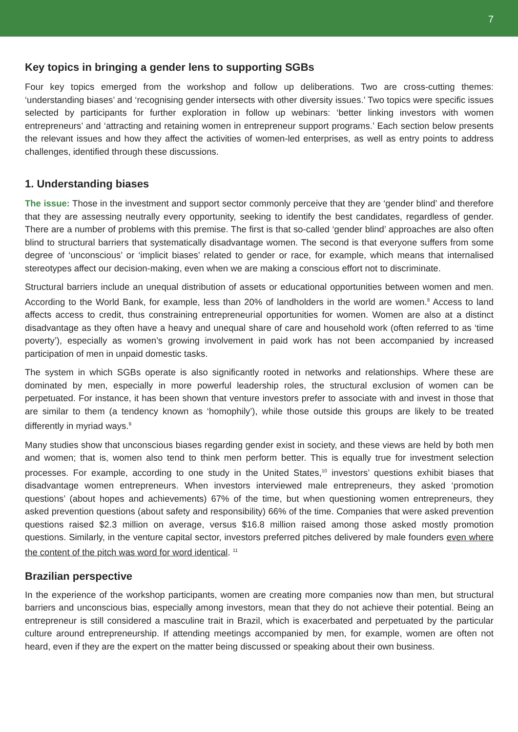7
Key topics in bringing a gender lens to supporting SGBs
Four key topics emerged from the workshop and follow up deliberations. Two are cross-cutting themes: ‘understanding biases’ and ‘recognising gender intersects with other diversity issues.’ Two topics were specific issues selected by participants for further exploration in follow up webinars: ‘better linking investors with women entrepreneurs’ and ‘attracting and retaining women in entrepreneur support programs.’ Each section below presents the relevant issues and how they affect the activities of women-led enterprises, as well as entry points to address challenges, identified through these discussions.
1. Understanding biases
The issue: Those in the investment and support sector commonly perceive that they are ‘gender blind’ and therefore that they are assessing neutrally every opportunity, seeking to identify the best candidates, regardless of gender. There are a number of problems with this premise. The first is that so-called ‘gender blind’ approaches are also often blind to structural barriers that systematically disadvantage women. The second is that everyone suffers from some degree of ‘unconscious’ or ‘implicit biases’ related to gender or race, for example, which means that internalised stereotypes affect our decision-making, even when we are making a conscious effort not to discriminate.
Structural barriers include an unequal distribution of assets or educational opportunities between women and men. According to the World Bank, for example, less than 20% of landholders in the world are women.<sup>8</sup> Access to land affects access to credit, thus constraining entrepreneurial opportunities for women. Women are also at a distinct disadvantage as they often have a heavy and unequal share of care and household work (often referred to as ‘time poverty’), especially as women’s growing involvement in paid work has not been accompanied by increased participation of men in unpaid domestic tasks.
The system in which SGBs operate is also significantly rooted in networks and relationships. Where these are dominated by men, especially in more powerful leadership roles, the structural exclusion of women can be perpetuated. For instance, it has been shown that venture investors prefer to associate with and invest in those that are similar to them (a tendency known as ‘homophily’), while those outside this groups are likely to be treated differently in myriad ways.<sup>9</sup>
Many studies show that unconscious biases regarding gender exist in society, and these views are held by both men and women; that is, women also tend to think men perform better. This is equally true for investment selection processes. For example, according to one study in the United States,<sup>10</sup> investors’ questions exhibit biases that disadvantage women entrepreneurs. When investors interviewed male entrepreneurs, they asked ‘promotion questions’ (about hopes and achievements) 67% of the time, but when questioning women entrepreneurs, they asked prevention questions (about safety and responsibility) 66% of the time. Companies that were asked prevention questions raised $2.3 million on average, versus $16.8 million raised among those asked mostly promotion questions. Similarly, in the venture capital sector, investors preferred pitches delivered by male founders even where the content of the pitch was word for word identical. <sup>11</sup>
Brazilian perspective
In the experience of the workshop participants, women are creating more companies now than men, but structural barriers and unconscious bias, especially among investors, mean that they do not achieve their potential. Being an entrepreneur is still considered a masculine trait in Brazil, which is exacerbated and perpetuated by the particular culture around entrepreneurship. If attending meetings accompanied by men, for example, women are often not heard, even if they are the expert on the matter being discussed or speaking about their own business.